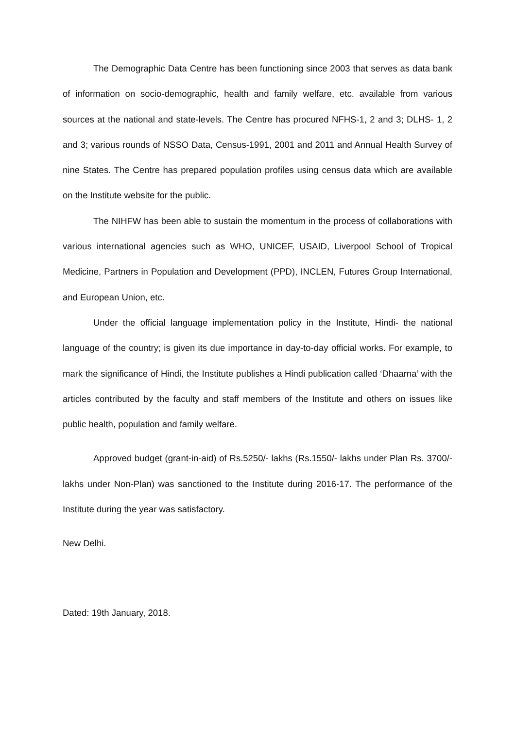The Demographic Data Centre has been functioning since 2003 that serves as data bank of information on socio-demographic, health and family welfare, etc. available from various sources at the national and state-levels. The Centre has procured NFHS-1, 2 and 3; DLHS- 1, 2 and 3; various rounds of NSSO Data, Census-1991, 2001 and 2011 and Annual Health Survey of nine States. The Centre has prepared population profiles using census data which are available on the Institute website for the public.
The NIHFW has been able to sustain the momentum in the process of collaborations with various international agencies such as WHO, UNICEF, USAID, Liverpool School of Tropical Medicine, Partners in Population and Development (PPD), INCLEN, Futures Group International, and European Union, etc.
Under the official language implementation policy in the Institute, Hindi- the national language of the country; is given its due importance in day-to-day official works. For example, to mark the significance of Hindi, the Institute publishes a Hindi publication called ‘Dhaarna’ with the articles contributed by the faculty and staff members of the Institute and others on issues like public health, population and family welfare.
Approved budget (grant-in-aid) of Rs.5250/- lakhs (Rs.1550/- lakhs under Plan Rs. 3700/- lakhs under Non-Plan) was sanctioned to the Institute during 2016-17. The performance of the Institute during the year was satisfactory.
New Delhi.
Dated: 19th January, 2018.